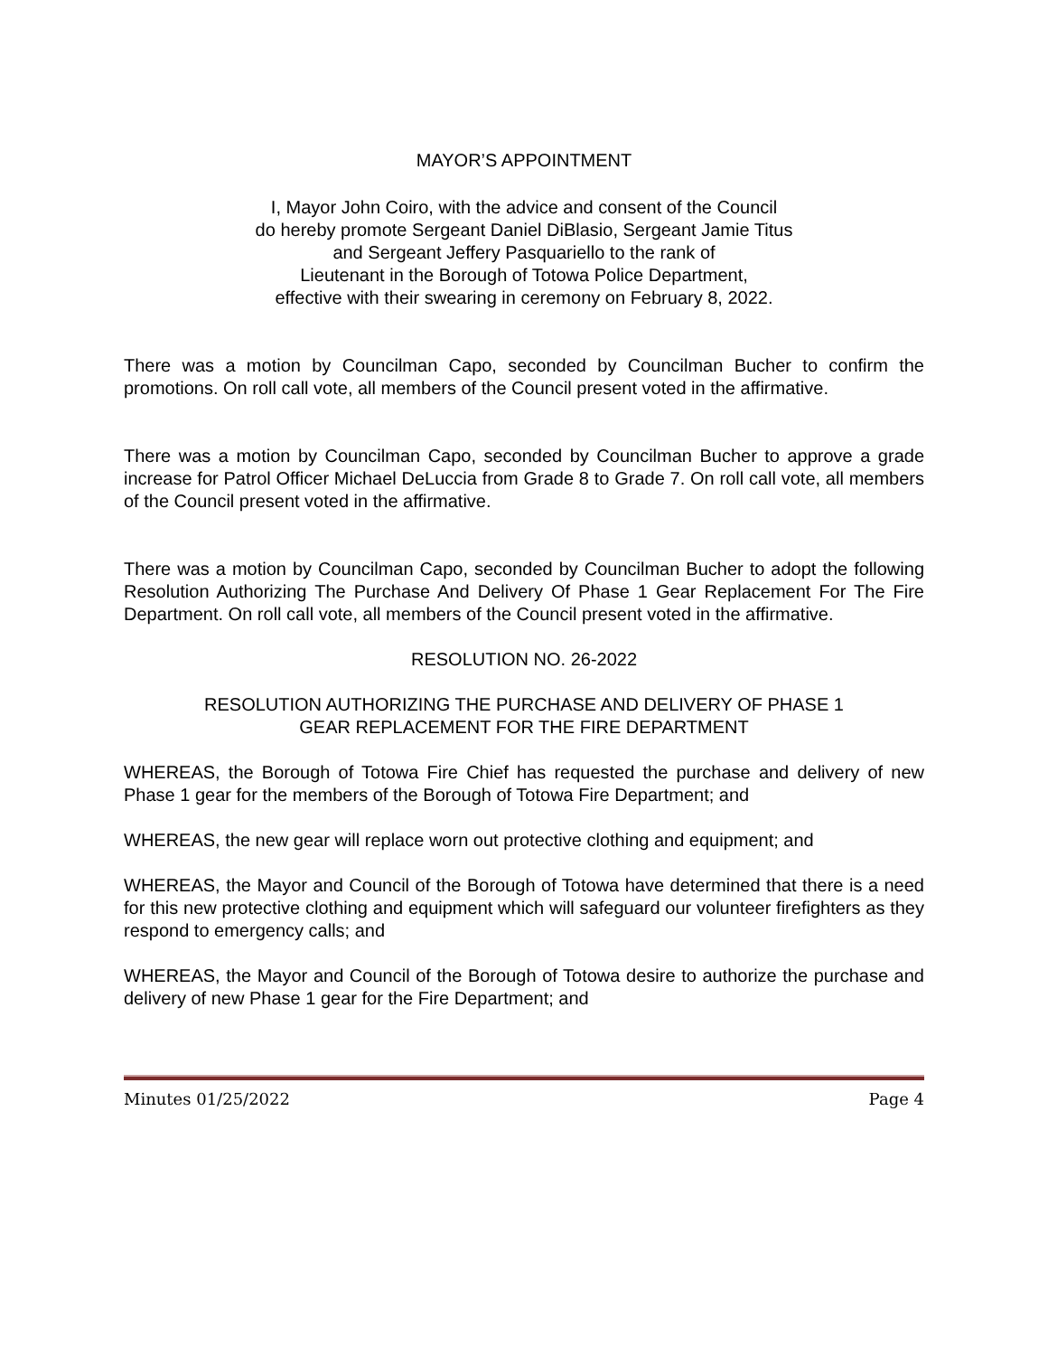MAYOR’S APPOINTMENT
I, Mayor John Coiro, with the advice and consent of the Council
do hereby promote Sergeant Daniel DiBlasio, Sergeant Jamie Titus
and Sergeant Jeffery Pasquariello to the rank of
Lieutenant in the Borough of Totowa Police Department,
effective with their swearing in ceremony on February 8, 2022.
There was a motion by Councilman Capo, seconded by Councilman Bucher to confirm the promotions. On roll call vote, all members of the Council present voted in the affirmative.
There was a motion by Councilman Capo, seconded by Councilman Bucher to approve a grade increase for Patrol Officer Michael DeLuccia from Grade 8 to Grade 7. On roll call vote, all members of the Council present voted in the affirmative.
There was a motion by Councilman Capo, seconded by Councilman Bucher to adopt the following Resolution Authorizing The Purchase And Delivery Of Phase 1 Gear Replacement For The Fire Department. On roll call vote, all members of the Council present voted in the affirmative.
RESOLUTION NO. 26-2022
RESOLUTION AUTHORIZING THE PURCHASE AND DELIVERY OF PHASE 1
GEAR REPLACEMENT FOR THE FIRE DEPARTMENT
WHEREAS, the Borough of Totowa Fire Chief has requested the purchase and delivery of new Phase 1 gear for the members of the Borough of Totowa Fire Department; and
WHEREAS, the new gear will replace worn out protective clothing and equipment; and
WHEREAS, the Mayor and Council of the Borough of Totowa have determined that there is a need for this new protective clothing and equipment which will safeguard our volunteer firefighters as they respond to emergency calls; and
WHEREAS, the Mayor and Council of the Borough of Totowa desire to authorize the purchase and delivery of new Phase 1 gear for the Fire Department; and
Minutes 01/25/2022 Page 4